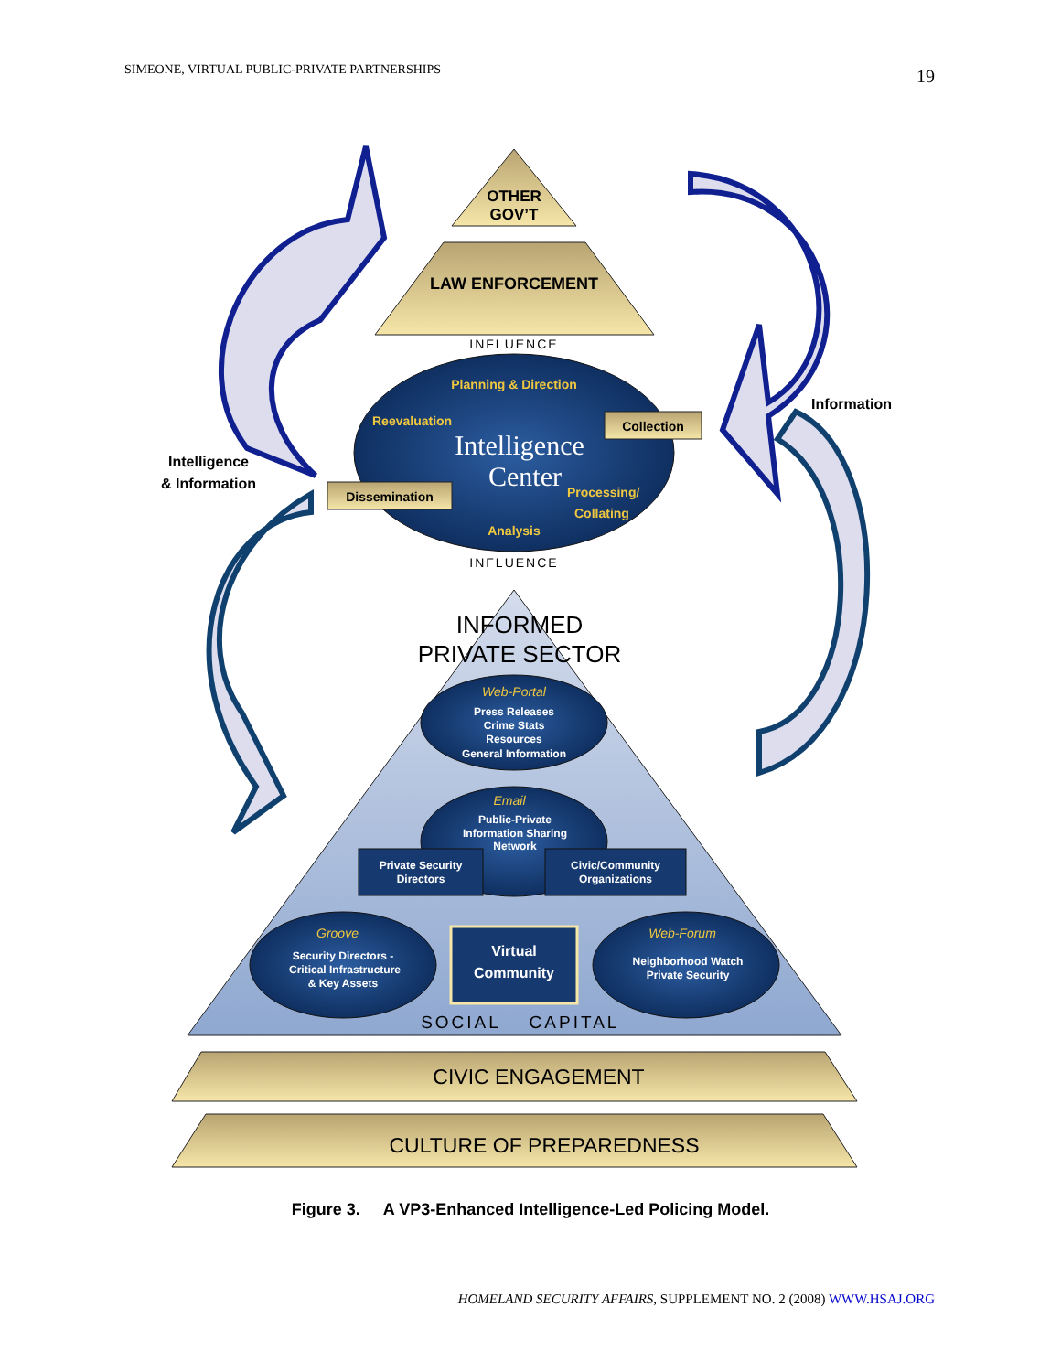SIMEONE, VIRTUAL PUBLIC-PRIVATE PARTNERSHIPS 19
OTHER
GOV’T
LAW ENFORCEMENT
INFLUENCE
Planning & Direction
Reevaluation
Intelligence
Center
Processing/
Collating
Analysis
Collection
Dissemination
Intelligence
& Information
Information
INFLUENCE
INFORMED
PRIVATE SECTOR
Web-Portal
Press Releases
Crime Stats
Resources
General Information
Email
Public-Private
Information Sharing
Network
Private Security
Directors
Civic/Community
Organizations
Groove
Security Directors -
Critical Infrastructure
& Key Assets
Virtual
Community
Web-Forum
Neighborhood Watch
Private Security
SOCIAL
CAPITAL
CIVIC ENGAGEMENT
CULTURE OF PREPAREDNESS
Figure 3. A VP3-Enhanced Intelligence-Led Policing Model.
HOMELAND SECURITY AFFAIRS, SUPPLEMENT NO. 2 (2008) WWW.HSAJ.ORG